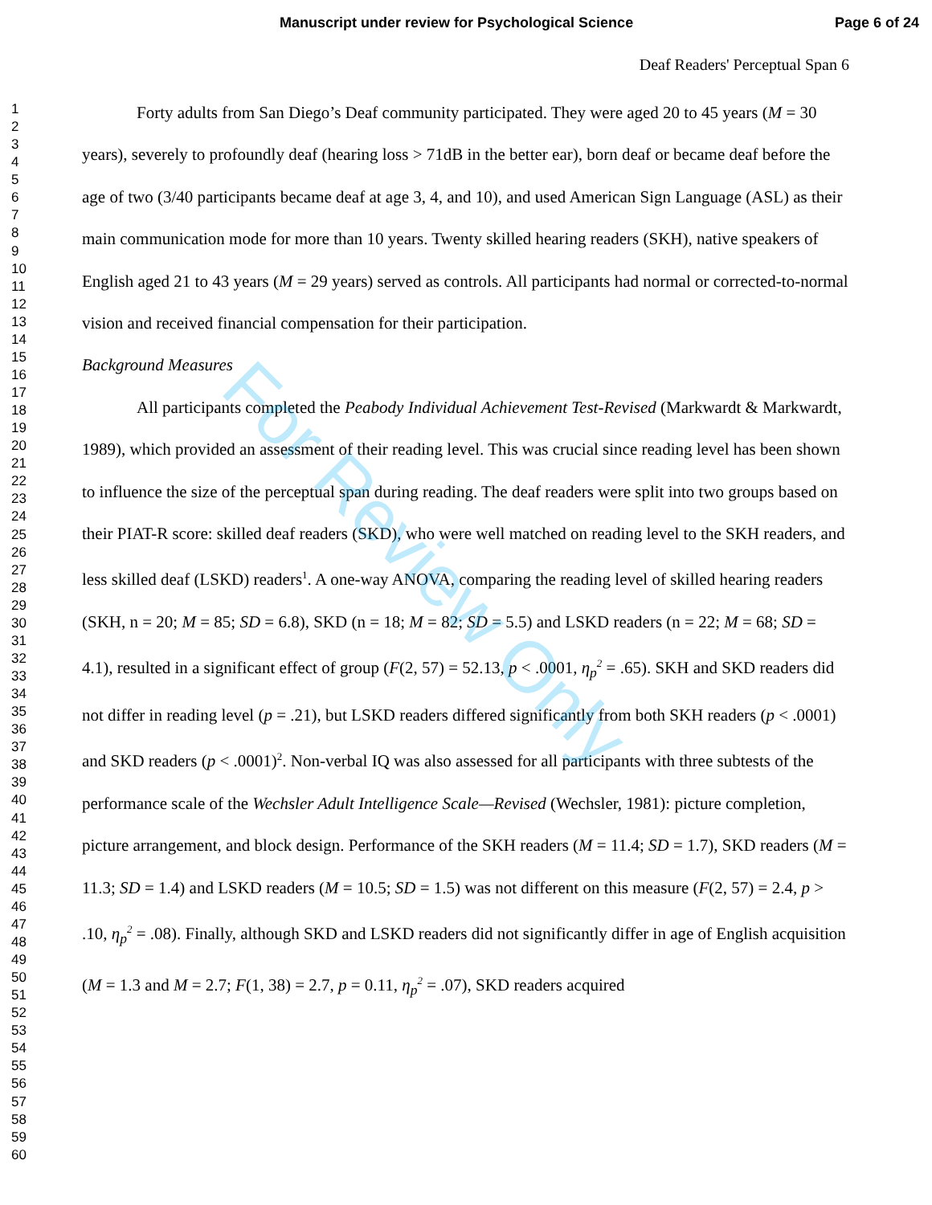Manuscript under review for Psychological Science Page 6 of 24
1
2
3
4
5
6
7
8
9
10
11
12
13
14
15
16
17
18
19
20
21
22
23
24
25
26
27
28
29
30
31
32
33
34
35
36
37
38
39
40
41
42
43
44
45
46
47
48
49
50
51
52
53
54
55
56
57
58
59
60
Deaf Readers' Perceptual Span 6
Forty adults from San Diego’s Deaf community participated. They were aged 20 to 45 years (M = 30 years), severely to profoundly deaf (hearing loss > 71dB in the better ear), born deaf or became deaf before the age of two (3/40 participants became deaf at age 3, 4, and 10), and used American Sign Language (ASL) as their main communication mode for more than 10 years. Twenty skilled hearing readers (SKH), native speakers of English aged 21 to 43 years (M = 29 years) served as controls. All participants had normal or corrected-to-normal vision and received financial compensation for their participation.
Background Measures
All participants completed the Peabody Individual Achievement Test-Revised (Markwardt & Markwardt, 1989), which provided an assessment of their reading level. This was crucial since reading level has been shown to influence the size of the perceptual span during reading. The deaf readers were split into two groups based on their PIAT-R score: skilled deaf readers (SKD), who were well matched on reading level to the SKH readers, and less skilled deaf (LSKD) readers<sup>1</sup>. A one-way ANOVA, comparing the reading level of skilled hearing readers (SKH, n = 20; M = 85; SD = 6.8), SKD (n = 18; M = 82; SD = 5.5) and LSKD readers (n = 22; M = 68; SD = 4.1), resulted in a significant effect of group (F(2, 57) = 52.13, p < .0001, η<sub>p</sub><sup>2</sup> = .65). SKH and SKD readers did not differ in reading level (p = .21), but LSKD readers differed significantly from both SKH readers (p < .0001) and SKD readers (p < .0001)<sup>2</sup>. Non-verbal IQ was also assessed for all participants with three subtests of the performance scale of the Wechsler Adult Intelligence Scale—Revised (Wechsler, 1981): picture completion, picture arrangement, and block design. Performance of the SKH readers (M = 11.4; SD = 1.7), SKD readers (M = 11.3; SD = 1.4) and LSKD readers (M = 10.5; SD = 1.5) was not different on this measure (F(2, 57) = 2.4, p > .10, η<sub>p</sub><sup>2</sup> = .08). Finally, although SKD and LSKD readers did not significantly differ in age of English acquisition (M = 1.3 and M = 2.7; F(1, 38) = 2.7, p = 0.11, η<sub>p</sub><sup>2</sup> = .07), SKD readers acquired
For Review Only